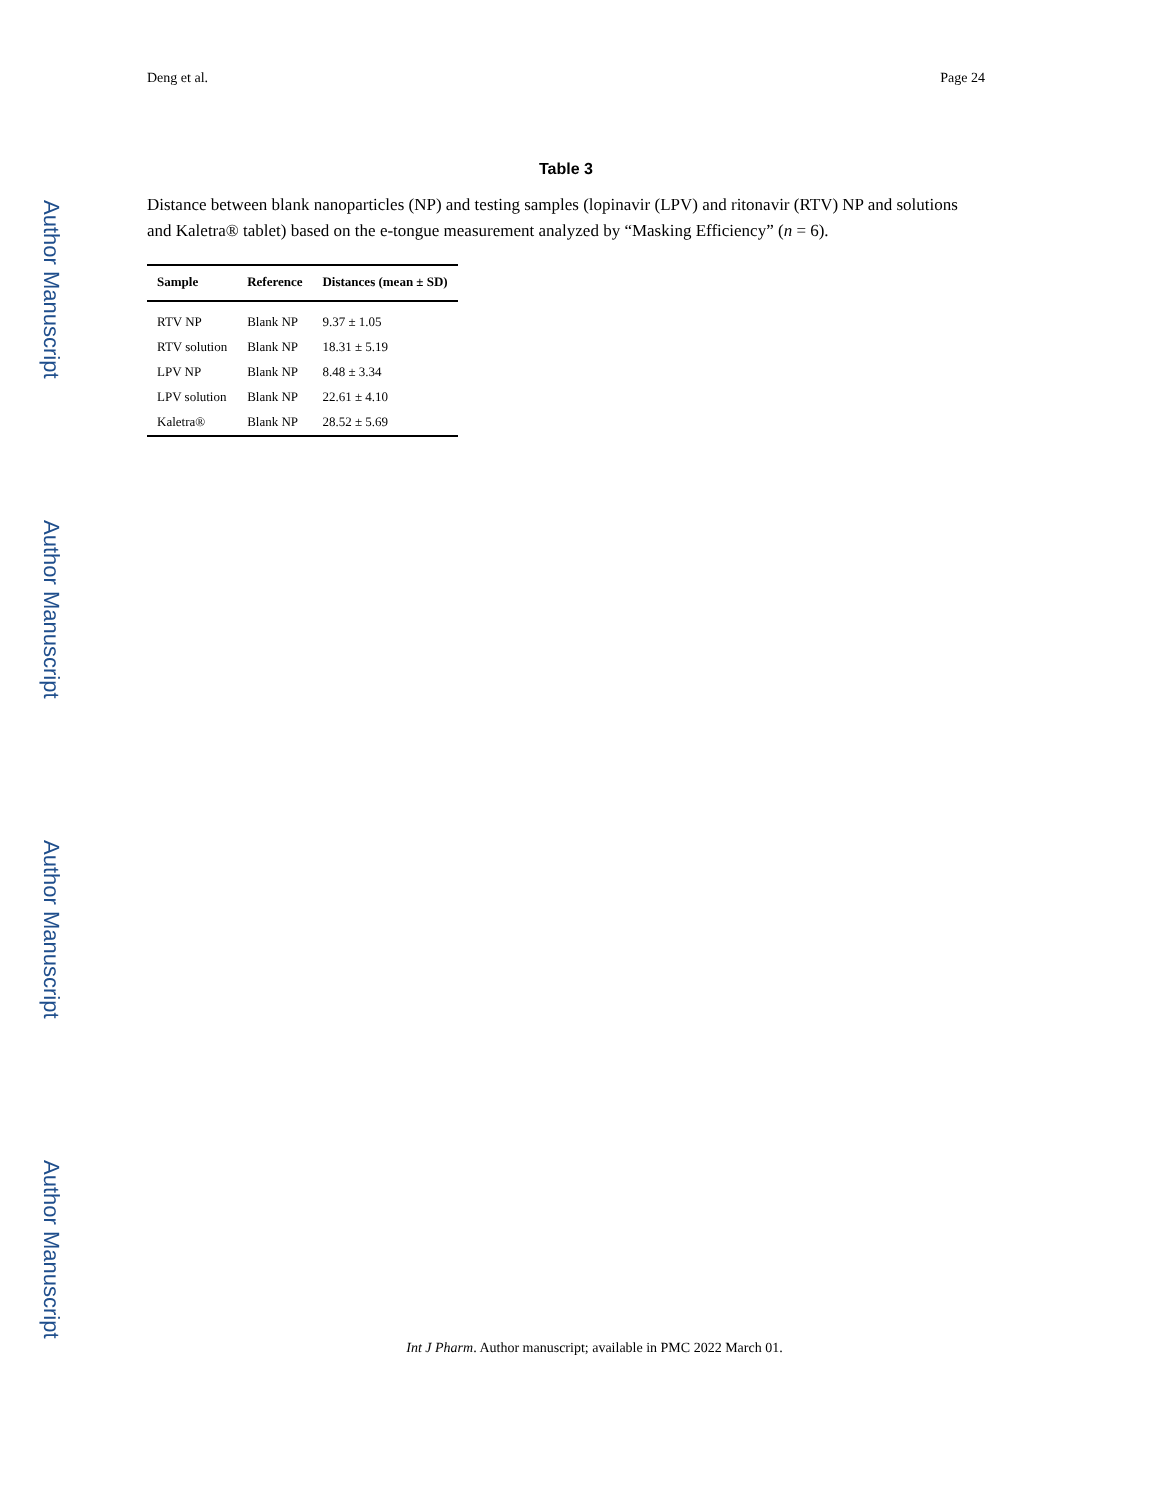Author Manuscript
Author Manuscript
Author Manuscript
Author Manuscript
Deng et al. Page 24
Table 3
Distance between blank nanoparticles (NP) and testing samples (lopinavir (LPV) and ritonavir (RTV) NP and solutions and Kaletra® tablet) based on the e-tongue measurement analyzed by “Masking Efficiency” (n = 6).
| Sample | Reference | Distances (mean ± SD) |
| --- | --- | --- |
| RTV NP | Blank NP | 9.37 ± 1.05 |
| RTV solution | Blank NP | 18.31 ± 5.19 |
| LPV NP | Blank NP | 8.48 ± 3.34 |
| LPV solution | Blank NP | 22.61 ± 4.10 |
| Kaletra® | Blank NP | 28.52 ± 5.69 |
Int J Pharm. Author manuscript; available in PMC 2022 March 01.